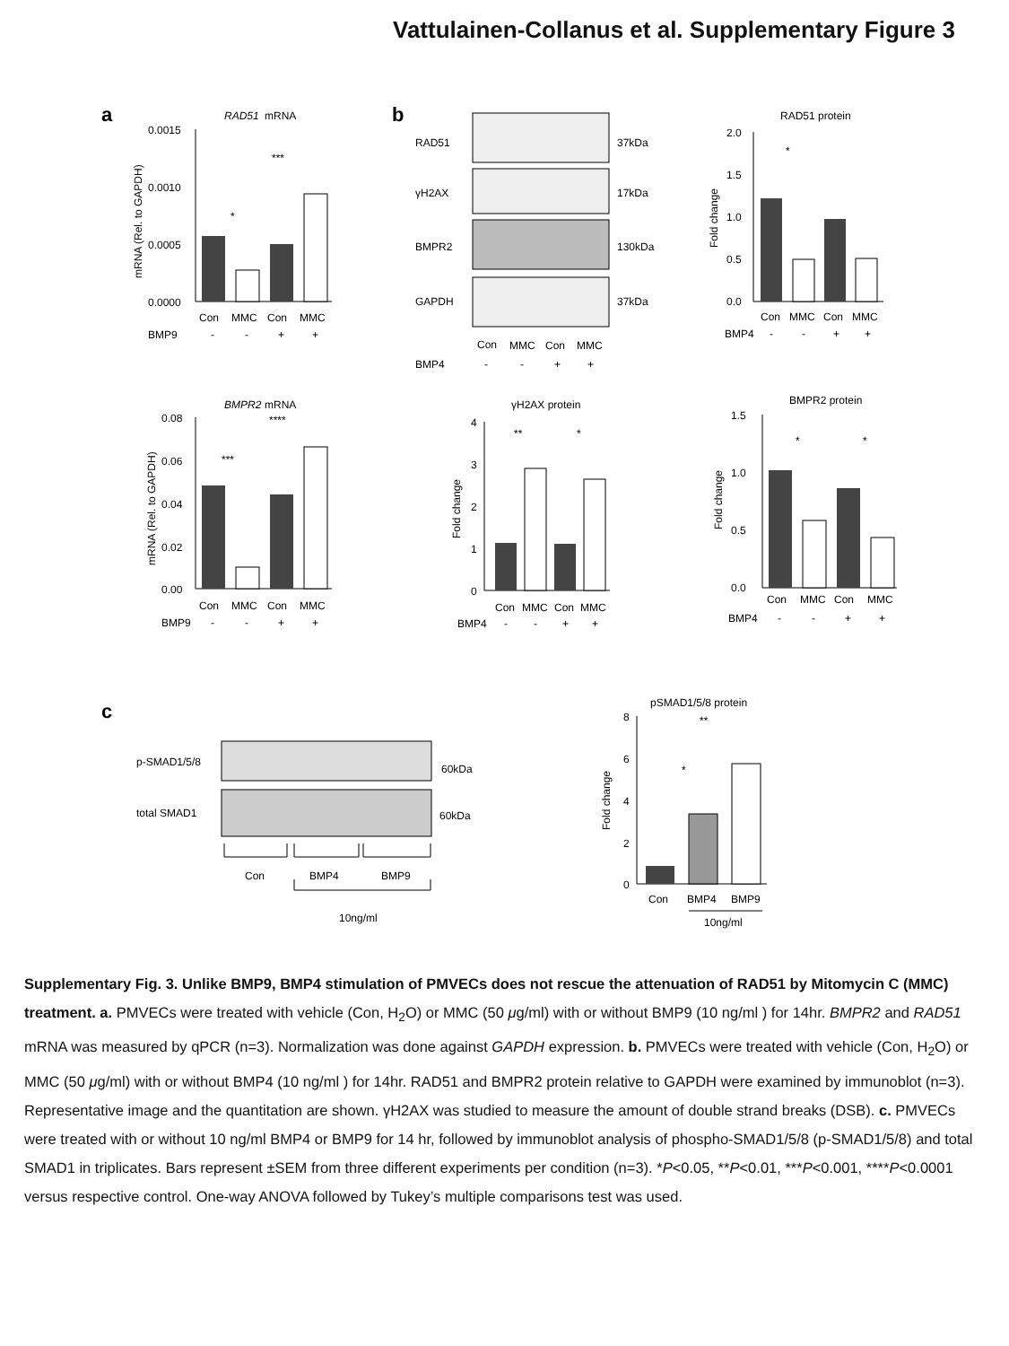Vattulainen-Collanus et al. Supplementary Figure 3
a
b
c
RAD51
mRNA
0.0015
0.0010
0.0005
0.0000
Con
MMC
Con
MMC
BMP9
-
-
+
+
*
***
mRNA (Rel. to GAPDH)
RAD51
37kDa
γH2AX
17kDa
BMPR2
130kDa
GAPDH
37kDa
Con
MMC
Con
MMC
BMP4
-
-
+
+
RAD51 protein
2.0
1.5
1.0
0.5
0.0
Con
MMC
Con
MMC
BMP4
-
-
+
+
*
Fold change
BMPR2
mRNA
0.08
0.06
0.04
0.02
0.00
Con
MMC
Con
MMC
BMP9
-
-
+
+
***
****
mRNA (Rel. to GAPDH)
γH2AX protein
4
3
2
1
0
Con
MMC
Con
MMC
BMP4
-
-
+
+
**
*
Fold change
BMPR2 protein
1.5
1.0
0.5
0.0
Con
MMC
Con
MMC
BMP4
-
-
+
+
*
*
Fold change
p-SMAD1/5/8
60kDa
total SMAD1
60kDa
Con
BMP4
BMP9
10ng/ml
pSMAD1/5/8 protein
8
6
4
2
0
Con
BMP4
BMP9
10ng/ml
*
**
Fold change
Supplementary Fig. 3. Unlike BMP9, BMP4 stimulation of PMVECs does not rescue the attenuation of RAD51 by Mitomycin C (MMC) treatment. a. PMVECs were treated with vehicle (Con, H<sub>2</sub>O) or MMC (50 μg/ml) with or without BMP9 (10 ng/ml ) for 14hr. BMPR2 and RAD51 mRNA was measured by qPCR (n=3). Normalization was done against GAPDH expression. b. PMVECs were treated with vehicle (Con, H<sub>2</sub>O) or MMC (50 μg/ml) with or without BMP4 (10 ng/ml ) for 14hr. RAD51 and BMPR2 protein relative to GAPDH were examined by immunoblot (n=3). Representative image and the quantitation are shown. γH2AX was studied to measure the amount of double strand breaks (DSB). c. PMVECs were treated with or without 10 ng/ml BMP4 or BMP9 for 14 hr, followed by immunoblot analysis of phospho-SMAD1/5/8 (p-SMAD1/5/8) and total SMAD1 in triplicates. Bars represent ±SEM from three different experiments per condition (n=3). *P<0.05, **P<0.01, ***P<0.001, ****P<0.0001 versus respective control. One-way ANOVA followed by Tukey’s multiple comparisons test was used.